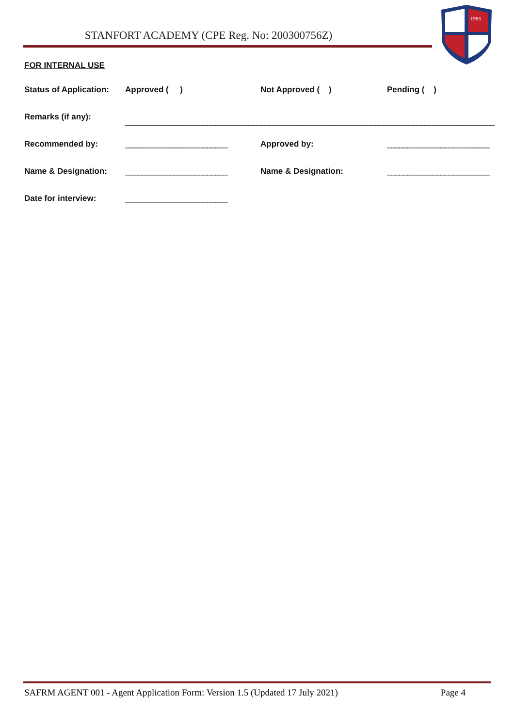STANFORT ACADEMY (CPE Reg. No: 200300756Z)
1986
FOR INTERNAL USE
Status of Application:
Approved ( ) Not Approved ( ) Pending ( )
Remarks (if any):
__________________________________________________________________________________________
Recommended by: _________________________ Approved by: _________________________
Name & Designation: _________________________ Name & Designation: _________________________
Date for interview: _________________________
SAFRM AGENT 001 - Agent Application Form: Version 1.5 (Updated 17 July 2021) Page 4